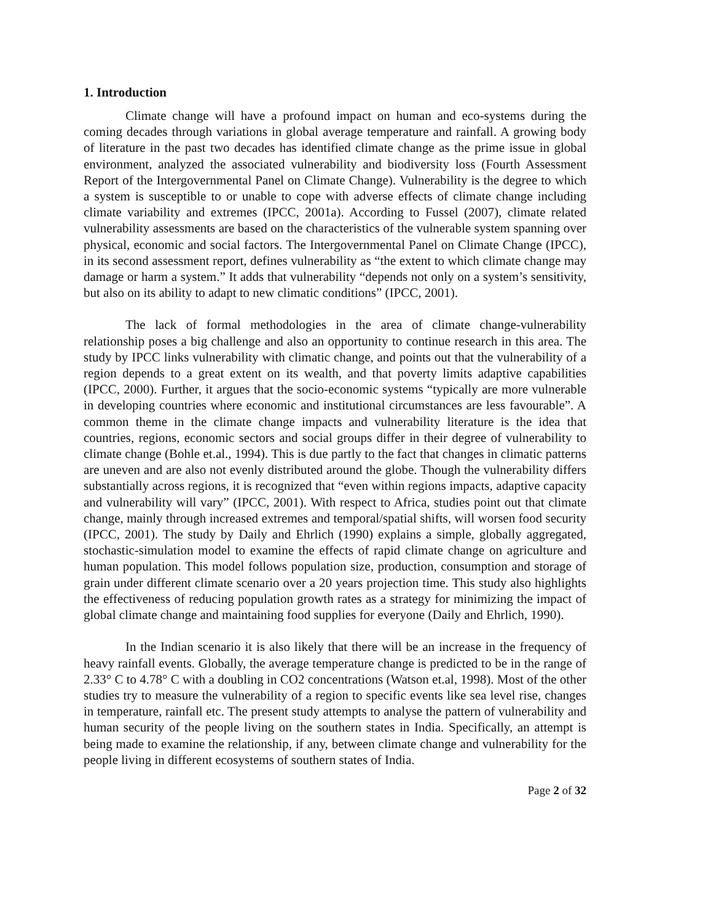1. Introduction
Climate change will have a profound impact on human and eco-systems during the coming decades through variations in global average temperature and rainfall. A growing body of literature in the past two decades has identified climate change as the prime issue in global environment, analyzed the associated vulnerability and biodiversity loss (Fourth Assessment Report of the Intergovernmental Panel on Climate Change). Vulnerability is the degree to which a system is susceptible to or unable to cope with adverse effects of climate change including climate variability and extremes (IPCC, 2001a). According to Fussel (2007), climate related vulnerability assessments are based on the characteristics of the vulnerable system spanning over physical, economic and social factors. The Intergovernmental Panel on Climate Change (IPCC), in its second assessment report, defines vulnerability as “the extent to which climate change may damage or harm a system.” It adds that vulnerability “depends not only on a system’s sensitivity, but also on its ability to adapt to new climatic conditions” (IPCC, 2001).
The lack of formal methodologies in the area of climate change-vulnerability relationship poses a big challenge and also an opportunity to continue research in this area. The study by IPCC links vulnerability with climatic change, and points out that the vulnerability of a region depends to a great extent on its wealth, and that poverty limits adaptive capabilities (IPCC, 2000). Further, it argues that the socio-economic systems “typically are more vulnerable in developing countries where economic and institutional circumstances are less favourable”. A common theme in the climate change impacts and vulnerability literature is the idea that countries, regions, economic sectors and social groups differ in their degree of vulnerability to climate change (Bohle et.al., 1994). This is due partly to the fact that changes in climatic patterns are uneven and are also not evenly distributed around the globe. Though the vulnerability differs substantially across regions, it is recognized that “even within regions impacts, adaptive capacity and vulnerability will vary” (IPCC, 2001). With respect to Africa, studies point out that climate change, mainly through increased extremes and temporal/spatial shifts, will worsen food security (IPCC, 2001). The study by Daily and Ehrlich (1990) explains a simple, globally aggregated, stochastic-simulation model to examine the effects of rapid climate change on agriculture and human population. This model follows population size, production, consumption and storage of grain under different climate scenario over a 20 years projection time. This study also highlights the effectiveness of reducing population growth rates as a strategy for minimizing the impact of global climate change and maintaining food supplies for everyone (Daily and Ehrlich, 1990).
In the Indian scenario it is also likely that there will be an increase in the frequency of heavy rainfall events. Globally, the average temperature change is predicted to be in the range of 2.33° C to 4.78° C with a doubling in CO2 concentrations (Watson et.al, 1998). Most of the other studies try to measure the vulnerability of a region to specific events like sea level rise, changes in temperature, rainfall etc. The present study attempts to analyse the pattern of vulnerability and human security of the people living on the southern states in India. Specifically, an attempt is being made to examine the relationship, if any, between climate change and vulnerability for the people living in different ecosystems of southern states of India.
Page 2 of 32